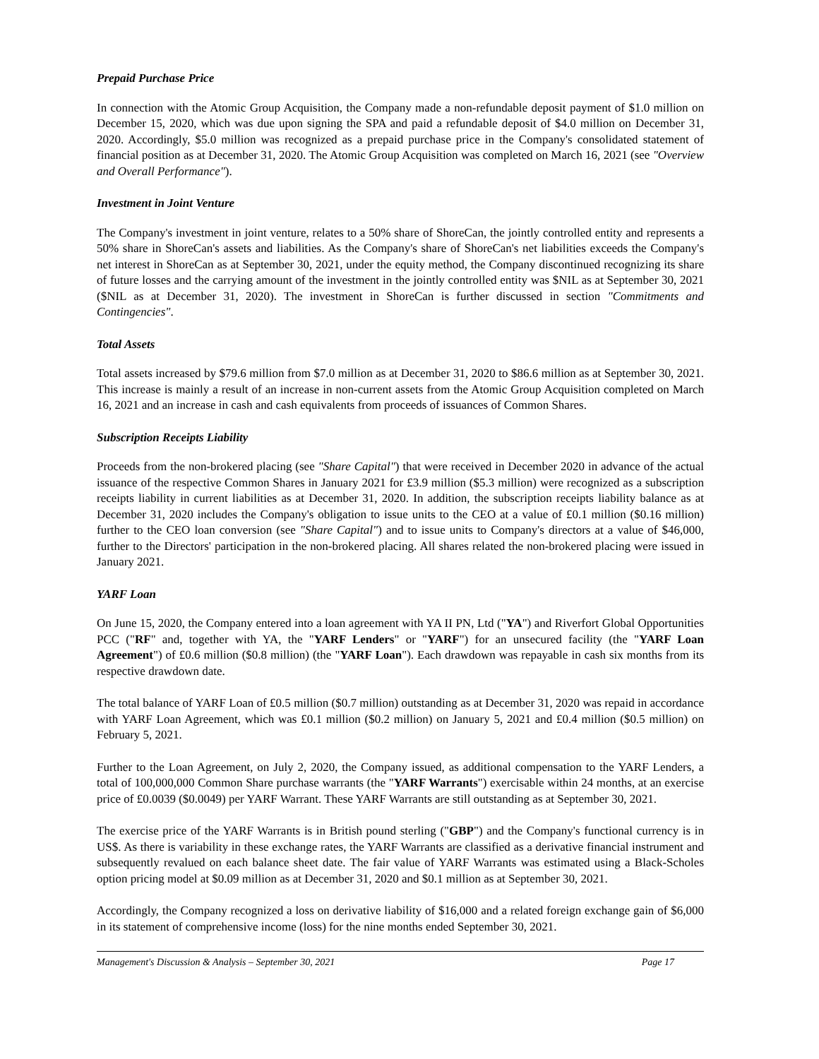Prepaid Purchase Price
In connection with the Atomic Group Acquisition, the Company made a non-refundable deposit payment of $1.0 million on December 15, 2020, which was due upon signing the SPA and paid a refundable deposit of $4.0 million on December 31, 2020. Accordingly, $5.0 million was recognized as a prepaid purchase price in the Company's consolidated statement of financial position as at December 31, 2020. The Atomic Group Acquisition was completed on March 16, 2021 (see "Overview and Overall Performance").
Investment in Joint Venture
The Company's investment in joint venture, relates to a 50% share of ShoreCan, the jointly controlled entity and represents a 50% share in ShoreCan's assets and liabilities. As the Company's share of ShoreCan's net liabilities exceeds the Company's net interest in ShoreCan as at September 30, 2021, under the equity method, the Company discontinued recognizing its share of future losses and the carrying amount of the investment in the jointly controlled entity was $NIL as at September 30, 2021 ($NIL as at December 31, 2020). The investment in ShoreCan is further discussed in section "Commitments and Contingencies".
Total Assets
Total assets increased by $79.6 million from $7.0 million as at December 31, 2020 to $86.6 million as at September 30, 2021. This increase is mainly a result of an increase in non-current assets from the Atomic Group Acquisition completed on March 16, 2021 and an increase in cash and cash equivalents from proceeds of issuances of Common Shares.
Subscription Receipts Liability
Proceeds from the non-brokered placing (see "Share Capital") that were received in December 2020 in advance of the actual issuance of the respective Common Shares in January 2021 for £3.9 million ($5.3 million) were recognized as a subscription receipts liability in current liabilities as at December 31, 2020. In addition, the subscription receipts liability balance as at December 31, 2020 includes the Company's obligation to issue units to the CEO at a value of £0.1 million ($0.16 million) further to the CEO loan conversion (see "Share Capital") and to issue units to Company's directors at a value of $46,000, further to the Directors' participation in the non-brokered placing. All shares related the non-brokered placing were issued in January 2021.
YARF Loan
On June 15, 2020, the Company entered into a loan agreement with YA II PN, Ltd ("YA") and Riverfort Global Opportunities PCC ("RF" and, together with YA, the "YARF Lenders" or "YARF") for an unsecured facility (the "YARF Loan Agreement") of £0.6 million ($0.8 million) (the "YARF Loan"). Each drawdown was repayable in cash six months from its respective drawdown date.
The total balance of YARF Loan of £0.5 million ($0.7 million) outstanding as at December 31, 2020 was repaid in accordance with YARF Loan Agreement, which was £0.1 million ($0.2 million) on January 5, 2021 and £0.4 million ($0.5 million) on February 5, 2021.
Further to the Loan Agreement, on July 2, 2020, the Company issued, as additional compensation to the YARF Lenders, a total of 100,000,000 Common Share purchase warrants (the "YARF Warrants") exercisable within 24 months, at an exercise price of £0.0039 ($0.0049) per YARF Warrant. These YARF Warrants are still outstanding as at September 30, 2021.
The exercise price of the YARF Warrants is in British pound sterling ("GBP") and the Company's functional currency is in US$. As there is variability in these exchange rates, the YARF Warrants are classified as a derivative financial instrument and subsequently revalued on each balance sheet date. The fair value of YARF Warrants was estimated using a Black-Scholes option pricing model at $0.09 million as at December 31, 2020 and $0.1 million as at September 30, 2021.
Accordingly, the Company recognized a loss on derivative liability of $16,000 and a related foreign exchange gain of $6,000 in its statement of comprehensive income (loss) for the nine months ended September 30, 2021.
Management's Discussion & Analysis – September 30, 2021 Page 17